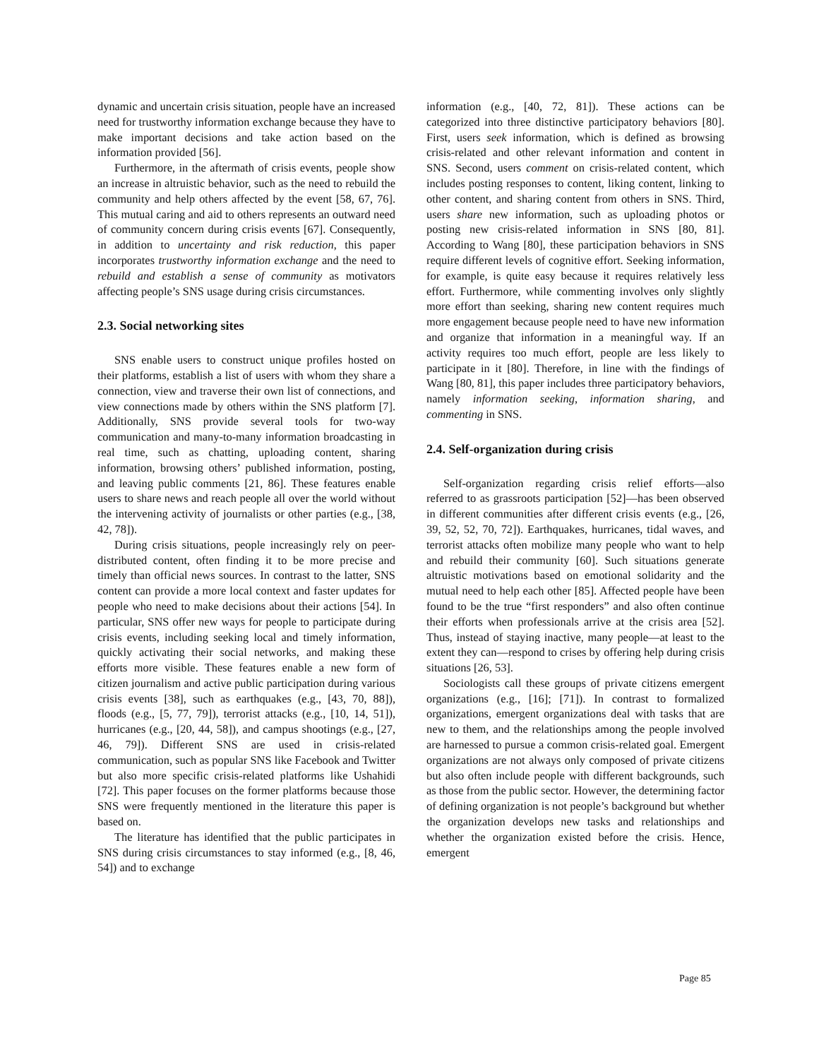dynamic and uncertain crisis situation, people have an increased need for trustworthy information exchange because they have to make important decisions and take action based on the information provided [56].
Furthermore, in the aftermath of crisis events, people show an increase in altruistic behavior, such as the need to rebuild the community and help others affected by the event [58, 67, 76]. This mutual caring and aid to others represents an outward need of community concern during crisis events [67]. Consequently, in addition to uncertainty and risk reduction, this paper incorporates trustworthy information exchange and the need to rebuild and establish a sense of community as motivators affecting people’s SNS usage during crisis circumstances.
2.3. Social networking sites
SNS enable users to construct unique profiles hosted on their platforms, establish a list of users with whom they share a connection, view and traverse their own list of connections, and view connections made by others within the SNS platform [7]. Additionally, SNS provide several tools for two-way communication and many-to-many information broadcasting in real time, such as chatting, uploading content, sharing information, browsing others’ published information, posting, and leaving public comments [21, 86]. These features enable users to share news and reach people all over the world without the intervening activity of journalists or other parties (e.g., [38, 42, 78]).
During crisis situations, people increasingly rely on peer-distributed content, often finding it to be more precise and timely than official news sources. In contrast to the latter, SNS content can provide a more local context and faster updates for people who need to make decisions about their actions [54]. In particular, SNS offer new ways for people to participate during crisis events, including seeking local and timely information, quickly activating their social networks, and making these efforts more visible. These features enable a new form of citizen journalism and active public participation during various crisis events [38], such as earthquakes (e.g., [43, 70, 88]), floods (e.g., [5, 77, 79]), terrorist attacks (e.g., [10, 14, 51]), hurricanes (e.g., [20, 44, 58]), and campus shootings (e.g., [27, 46, 79]). Different SNS are used in crisis-related communication, such as popular SNS like Facebook and Twitter but also more specific crisis-related platforms like Ushahidi [72]. This paper focuses on the former platforms because those SNS were frequently mentioned in the literature this paper is based on.
The literature has identified that the public participates in SNS during crisis circumstances to stay informed (e.g., [8, 46, 54]) and to exchange
information (e.g., [40, 72, 81]). These actions can be categorized into three distinctive participatory behaviors [80]. First, users seek information, which is defined as browsing crisis-related and other relevant information and content in SNS. Second, users comment on crisis-related content, which includes posting responses to content, liking content, linking to other content, and sharing content from others in SNS. Third, users share new information, such as uploading photos or posting new crisis-related information in SNS [80, 81]. According to Wang [80], these participation behaviors in SNS require different levels of cognitive effort. Seeking information, for example, is quite easy because it requires relatively less effort. Furthermore, while commenting involves only slightly more effort than seeking, sharing new content requires much more engagement because people need to have new information and organize that information in a meaningful way. If an activity requires too much effort, people are less likely to participate in it [80]. Therefore, in line with the findings of Wang [80, 81], this paper includes three participatory behaviors, namely information seeking, information sharing, and commenting in SNS.
2.4. Self-organization during crisis
Self-organization regarding crisis relief efforts—also referred to as grassroots participation [52]—has been observed in different communities after different crisis events (e.g., [26, 39, 52, 52, 70, 72]). Earthquakes, hurricanes, tidal waves, and terrorist attacks often mobilize many people who want to help and rebuild their community [60]. Such situations generate altruistic motivations based on emotional solidarity and the mutual need to help each other [85]. Affected people have been found to be the true “first responders” and also often continue their efforts when professionals arrive at the crisis area [52]. Thus, instead of staying inactive, many people—at least to the extent they can—respond to crises by offering help during crisis situations [26, 53].
Sociologists call these groups of private citizens emergent organizations (e.g., [16]; [71]). In contrast to formalized organizations, emergent organizations deal with tasks that are new to them, and the relationships among the people involved are harnessed to pursue a common crisis-related goal. Emergent organizations are not always only composed of private citizens but also often include people with different backgrounds, such as those from the public sector. However, the determining factor of defining organization is not people’s background but whether the organization develops new tasks and relationships and whether the organization existed before the crisis. Hence, emergent
Page 85